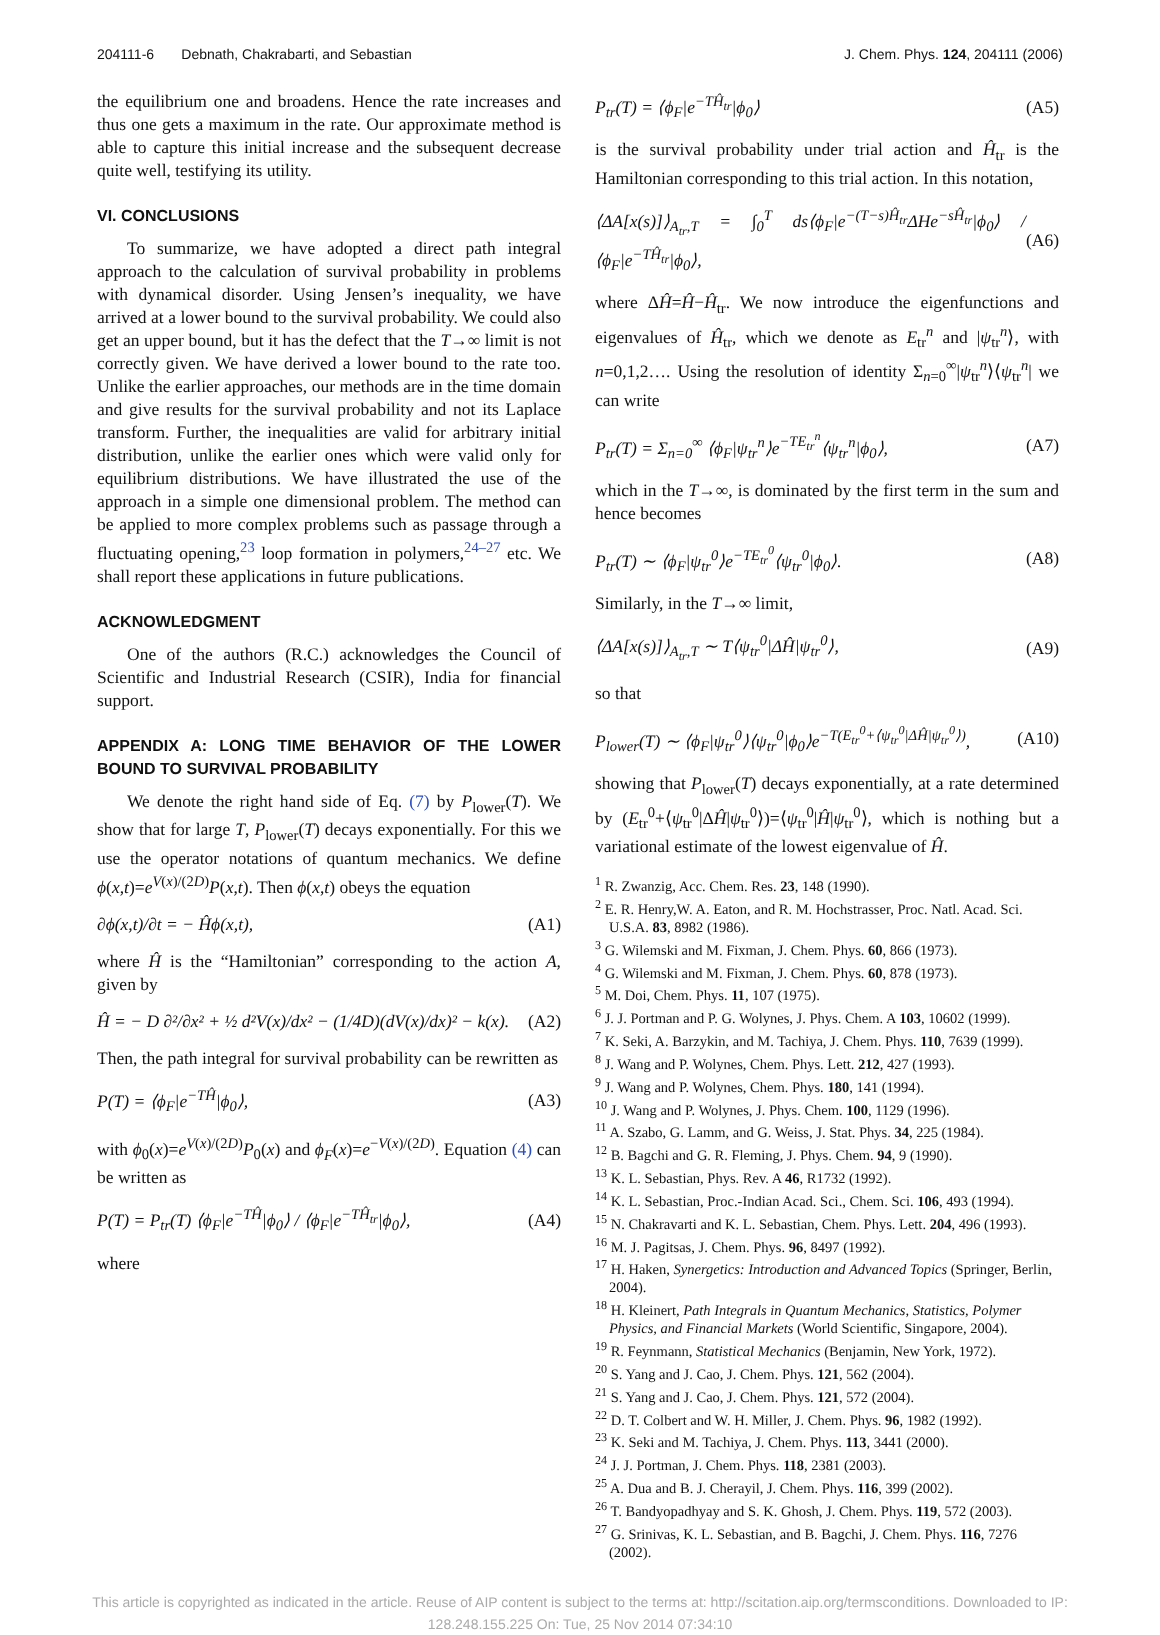204111-6 Debnath, Chakrabarti, and Sebastian J. Chem. Phys. 124, 204111 (2006)
the equilibrium one and broadens. Hence the rate increases and thus one gets a maximum in the rate. Our approximate method is able to capture this initial increase and the subsequent decrease quite well, testifying its utility.
VI. CONCLUSIONS
To summarize, we have adopted a direct path integral approach to the calculation of survival probability in problems with dynamical disorder. Using Jensen’s inequality, we have arrived at a lower bound to the survival probability. We could also get an upper bound, but it has the defect that the T→∞ limit is not correctly given. We have derived a lower bound to the rate too. Unlike the earlier approaches, our methods are in the time domain and give results for the survival probability and not its Laplace transform. Further, the inequalities are valid for arbitrary initial distribution, unlike the earlier ones which were valid only for equilibrium distributions. We have illustrated the use of the approach in a simple one dimensional problem. The method can be applied to more complex problems such as passage through a fluctuating opening,<sup>23</sup> loop formation in polymers,<sup>24–27</sup> etc. We shall report these applications in future publications.
ACKNOWLEDGMENT
One of the authors (R.C.) acknowledges the Council of Scientific and Industrial Research (CSIR), India for financial support.
APPENDIX A: LONG TIME BEHAVIOR OF THE LOWER BOUND TO SURVIVAL PROBABILITY
We denote the right hand side of Eq. (7) by P<sub>lower</sub>(T). We show that for large T, P<sub>lower</sub>(T) decays exponentially. For this we use the operator notations of quantum mechanics. We define ϕ(x,t)=e<sup>V(x)/(2D)</sup>P(x,t). Then ϕ(x,t) obeys the equation
∂ϕ(x,t)/∂t = − Ĥϕ(x,t), (A1)
where Ĥ is the “Hamiltonian” corresponding to the action A, given by
Ĥ = − D ∂²/∂x² + ½ d²V(x)/dx² − (1/4D)(dV(x)/dx)² − k(x). (A2)
Then, the path integral for survival probability can be rewritten as
P(T) = ⟨ϕ<sub>F</sub>|e<sup>−TĤ</sup>|ϕ<sub>0</sub>⟩, (A3)
with ϕ<sub>0</sub>(x)=e<sup>V(x)/(2D)</sup>P<sub>0</sub>(x) and ϕ<sub>F</sub>(x)=e<sup>−V(x)/(2D)</sup>. Equation (4) can be written as
P(T) = P<sub>tr</sub>(T) ⟨ϕ<sub>F</sub>|e<sup>−TĤ</sup>|ϕ<sub>0</sub>⟩ / ⟨ϕ<sub>F</sub>|e<sup>−TĤ<sub>tr</sub></sup>|ϕ<sub>0</sub>⟩, (A4)
where
P<sub>tr</sub>(T) = ⟨ϕ<sub>F</sub>|e<sup>−TĤ<sub>tr</sub></sup>|ϕ<sub>0</sub>⟩ (A5)
is the survival probability under trial action and Ĥ<sub>tr</sub> is the Hamiltonian corresponding to this trial action. In this notation,
⟨ΔA[x(s)]⟩<sub>A<sub>tr</sub>,T</sub> = ∫<sub>0</sub><sup>T</sup> ds⟨ϕ<sub>F</sub>|e<sup>−(T−s)Ĥ<sub>tr</sub></sup>ΔHe<sup>−sĤ<sub>tr</sub></sup>|ϕ<sub>0</sub>⟩ / ⟨ϕ<sub>F</sub>|e<sup>−TĤ<sub>tr</sub></sup>|ϕ<sub>0</sub>⟩, (A6)
where ΔĤ=Ĥ−Ĥ<sub>tr</sub>. We now introduce the eigenfunctions and eigenvalues of Ĥ<sub>tr</sub>, which we denote as E<sub>tr</sub><sup>n</sup> and |ψ<sub>tr</sub><sup>n</sup>⟩, with n=0,1,2…. Using the resolution of identity Σ<sub>n=0</sub><sup>∞</sup>|ψ<sub>tr</sub><sup>n</sup>⟩⟨ψ<sub>tr</sub><sup>n</sup>| we can write
P<sub>tr</sub>(T) = Σ<sub>n=0</sub><sup>∞</sup> ⟨ϕ<sub>F</sub>|ψ<sub>tr</sub><sup>n</sup>⟩e<sup>−TE<sub>tr</sub><sup>n</sup></sup>⟨ψ<sub>tr</sub><sup>n</sup>|ϕ<sub>0</sub>⟩, (A7)
which in the T→∞, is dominated by the first term in the sum and hence becomes
P<sub>tr</sub>(T) ∼ ⟨ϕ<sub>F</sub>|ψ<sub>tr</sub><sup>0</sup>⟩e<sup>−TE<sub>tr</sub><sup>0</sup></sup>⟨ψ<sub>tr</sub><sup>0</sup>|ϕ<sub>0</sub>⟩. (A8)
Similarly, in the T→∞ limit,
⟨ΔA[x(s)]⟩<sub>A<sub>tr</sub>,T</sub> ∼ T⟨ψ<sub>tr</sub><sup>0</sup>|ΔĤ|ψ<sub>tr</sub><sup>0</sup>⟩, (A9)
so that
P<sub>lower</sub>(T) ∼ ⟨ϕ<sub>F</sub>|ψ<sub>tr</sub><sup>0</sup>⟩⟨ψ<sub>tr</sub><sup>0</sup>|ϕ<sub>0</sub>⟩e<sup>−T(E<sub>tr</sub><sup>0</sup>+⟨ψ<sub>tr</sub><sup>0</sup>|ΔĤ|ψ<sub>tr</sub><sup>0</sup>⟩)</sup>, (A10)
showing that P<sub>lower</sub>(T) decays exponentially, at a rate determined by (E<sub>tr</sub><sup>0</sup>+⟨ψ<sub>tr</sub><sup>0</sup>|ΔĤ|ψ<sub>tr</sub><sup>0</sup>⟩)=⟨ψ<sub>tr</sub><sup>0</sup>|Ĥ|ψ<sub>tr</sub><sup>0</sup>⟩, which is nothing but a variational estimate of the lowest eigenvalue of Ĥ.
<sup>1</sup> R. Zwanzig, Acc. Chem. Res. 23, 148 (1990).
<sup>2</sup> E. R. Henry,W. A. Eaton, and R. M. Hochstrasser, Proc. Natl. Acad. Sci. U.S.A. 83, 8982 (1986).
<sup>3</sup> G. Wilemski and M. Fixman, J. Chem. Phys. 60, 866 (1973).
<sup>4</sup> G. Wilemski and M. Fixman, J. Chem. Phys. 60, 878 (1973).
<sup>5</sup> M. Doi, Chem. Phys. 11, 107 (1975).
<sup>6</sup> J. J. Portman and P. G. Wolynes, J. Phys. Chem. A 103, 10602 (1999).
<sup>7</sup> K. Seki, A. Barzykin, and M. Tachiya, J. Chem. Phys. 110, 7639 (1999).
<sup>8</sup> J. Wang and P. Wolynes, Chem. Phys. Lett. 212, 427 (1993).
<sup>9</sup> J. Wang and P. Wolynes, Chem. Phys. 180, 141 (1994).
<sup>10</sup> J. Wang and P. Wolynes, J. Phys. Chem. 100, 1129 (1996).
<sup>11</sup> A. Szabo, G. Lamm, and G. Weiss, J. Stat. Phys. 34, 225 (1984).
<sup>12</sup> B. Bagchi and G. R. Fleming, J. Phys. Chem. 94, 9 (1990).
<sup>13</sup> K. L. Sebastian, Phys. Rev. A 46, R1732 (1992).
<sup>14</sup> K. L. Sebastian, Proc.-Indian Acad. Sci., Chem. Sci. 106, 493 (1994).
<sup>15</sup> N. Chakravarti and K. L. Sebastian, Chem. Phys. Lett. 204, 496 (1993).
<sup>16</sup> M. J. Pagitsas, J. Chem. Phys. 96, 8497 (1992).
<sup>17</sup> H. Haken, Synergetics: Introduction and Advanced Topics (Springer, Berlin, 2004).
<sup>18</sup> H. Kleinert, Path Integrals in Quantum Mechanics, Statistics, Polymer Physics, and Financial Markets (World Scientific, Singapore, 2004).
<sup>19</sup> R. Feynmann, Statistical Mechanics (Benjamin, New York, 1972).
<sup>20</sup> S. Yang and J. Cao, J. Chem. Phys. 121, 562 (2004).
<sup>21</sup> S. Yang and J. Cao, J. Chem. Phys. 121, 572 (2004).
<sup>22</sup> D. T. Colbert and W. H. Miller, J. Chem. Phys. 96, 1982 (1992).
<sup>23</sup> K. Seki and M. Tachiya, J. Chem. Phys. 113, 3441 (2000).
<sup>24</sup> J. J. Portman, J. Chem. Phys. 118, 2381 (2003).
<sup>25</sup> A. Dua and B. J. Cherayil, J. Chem. Phys. 116, 399 (2002).
<sup>26</sup> T. Bandyopadhyay and S. K. Ghosh, J. Chem. Phys. 119, 572 (2003).
<sup>27</sup> G. Srinivas, K. L. Sebastian, and B. Bagchi, J. Chem. Phys. 116, 7276 (2002).
This article is copyrighted as indicated in the article. Reuse of AIP content is subject to the terms at: http://scitation.aip.org/termsconditions. Downloaded to IP:
128.248.155.225 On: Tue, 25 Nov 2014 07:34:10